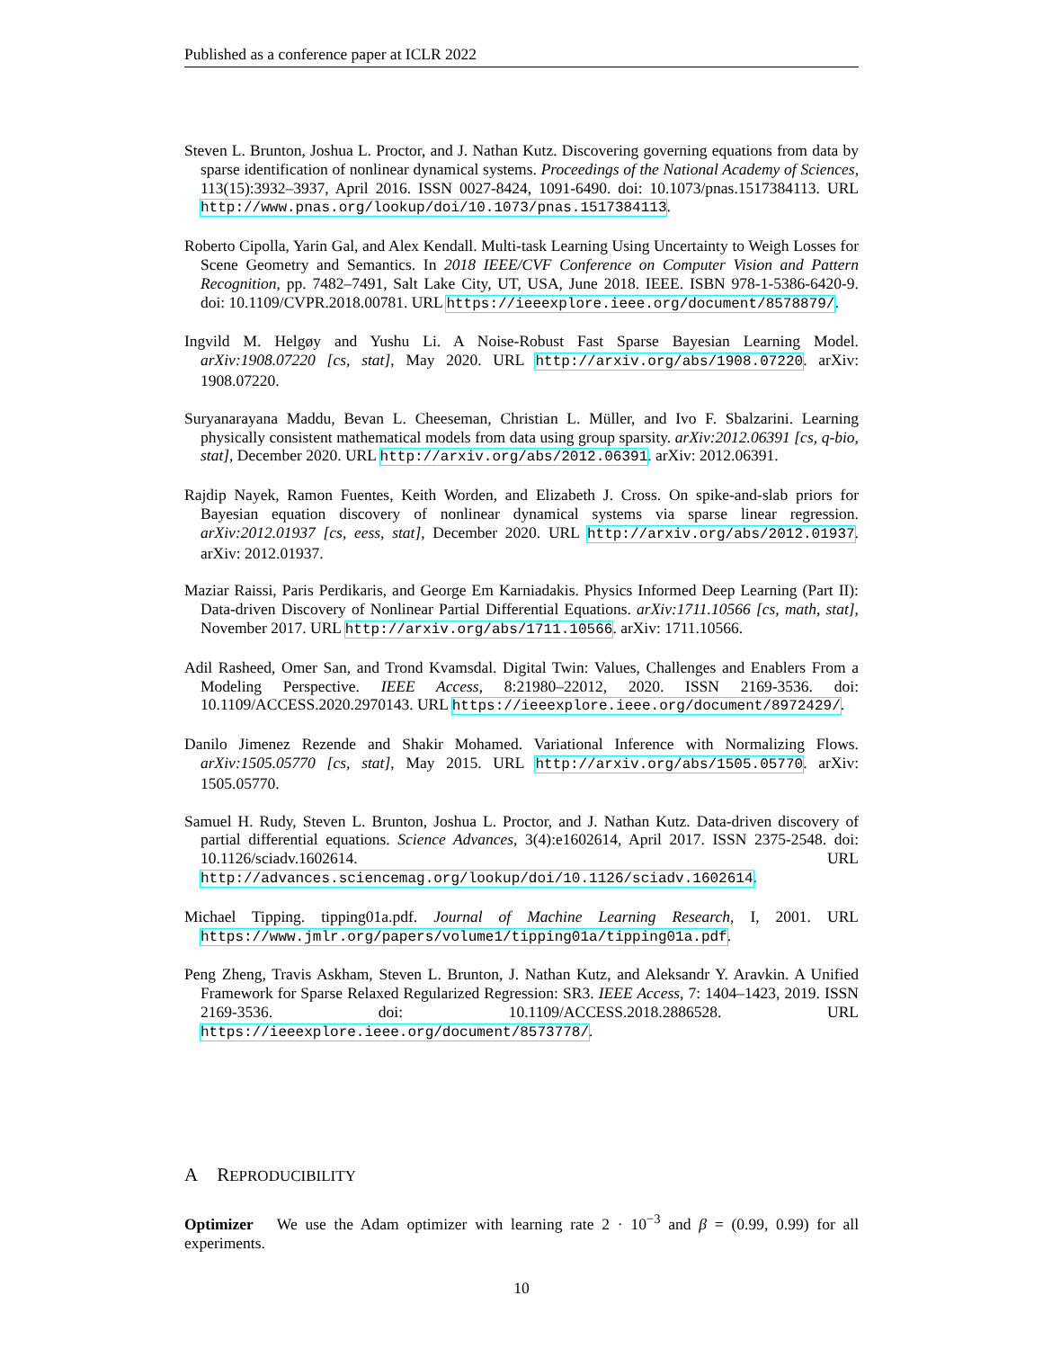Published as a conference paper at ICLR 2022
Steven L. Brunton, Joshua L. Proctor, and J. Nathan Kutz. Discovering governing equations from data by sparse identification of nonlinear dynamical systems. Proceedings of the National Academy of Sciences, 113(15):3932–3937, April 2016. ISSN 0027-8424, 1091-6490. doi: 10.1073/pnas.1517384113. URL http://www.pnas.org/lookup/doi/10.1073/pnas.1517384113.
Roberto Cipolla, Yarin Gal, and Alex Kendall. Multi-task Learning Using Uncertainty to Weigh Losses for Scene Geometry and Semantics. In 2018 IEEE/CVF Conference on Computer Vision and Pattern Recognition, pp. 7482–7491, Salt Lake City, UT, USA, June 2018. IEEE. ISBN 978-1-5386-6420-9. doi: 10.1109/CVPR.2018.00781. URL https://ieeexplore.ieee.org/document/8578879/.
Ingvild M. Helgøy and Yushu Li. A Noise-Robust Fast Sparse Bayesian Learning Model. arXiv:1908.07220 [cs, stat], May 2020. URL http://arxiv.org/abs/1908.07220. arXiv: 1908.07220.
Suryanarayana Maddu, Bevan L. Cheeseman, Christian L. Müller, and Ivo F. Sbalzarini. Learning physically consistent mathematical models from data using group sparsity. arXiv:2012.06391 [cs, q-bio, stat], December 2020. URL http://arxiv.org/abs/2012.06391. arXiv: 2012.06391.
Rajdip Nayek, Ramon Fuentes, Keith Worden, and Elizabeth J. Cross. On spike-and-slab priors for Bayesian equation discovery of nonlinear dynamical systems via sparse linear regression. arXiv:2012.01937 [cs, eess, stat], December 2020. URL http://arxiv.org/abs/2012.01937. arXiv: 2012.01937.
Maziar Raissi, Paris Perdikaris, and George Em Karniadakis. Physics Informed Deep Learning (Part II): Data-driven Discovery of Nonlinear Partial Differential Equations. arXiv:1711.10566 [cs, math, stat], November 2017. URL http://arxiv.org/abs/1711.10566. arXiv: 1711.10566.
Adil Rasheed, Omer San, and Trond Kvamsdal. Digital Twin: Values, Challenges and Enablers From a Modeling Perspective. IEEE Access, 8:21980–22012, 2020. ISSN 2169-3536. doi: 10.1109/ACCESS.2020.2970143. URL https://ieeexplore.ieee.org/document/8972429/.
Danilo Jimenez Rezende and Shakir Mohamed. Variational Inference with Normalizing Flows. arXiv:1505.05770 [cs, stat], May 2015. URL http://arxiv.org/abs/1505.05770. arXiv: 1505.05770.
Samuel H. Rudy, Steven L. Brunton, Joshua L. Proctor, and J. Nathan Kutz. Data-driven discovery of partial differential equations. Science Advances, 3(4):e1602614, April 2017. ISSN 2375-2548. doi: 10.1126/sciadv.1602614. URL http://advances.sciencemag.org/lookup/doi/10.1126/sciadv.1602614.
Michael Tipping. tipping01a.pdf. Journal of Machine Learning Research, I, 2001. URL https://www.jmlr.org/papers/volume1/tipping01a/tipping01a.pdf.
Peng Zheng, Travis Askham, Steven L. Brunton, J. Nathan Kutz, and Aleksandr Y. Aravkin. A Unified Framework for Sparse Relaxed Regularized Regression: SR3. IEEE Access, 7: 1404–1423, 2019. ISSN 2169-3536. doi: 10.1109/ACCESS.2018.2886528. URL https://ieeexplore.ieee.org/document/8573778/.
A REPRODUCIBILITY
Optimizer We use the Adam optimizer with learning rate 2 · 10<sup>−3</sup> and β = (0.99, 0.99) for all experiments.
10